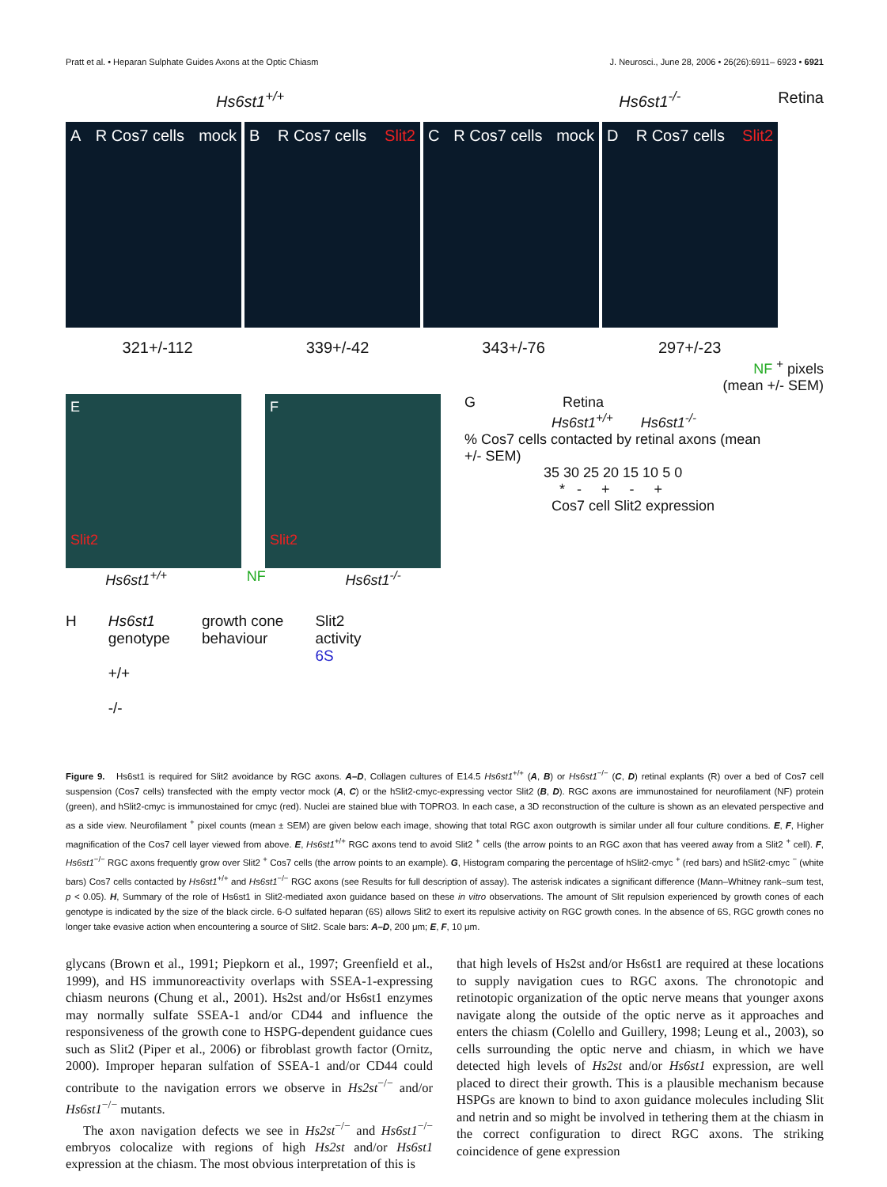Pratt et al. • Heparan Sulphate Guides Axons at the Optic Chiasm J. Neurosci., June 28, 2006 • 26(26):6911– 6923 • 6921
Hs6st1<sup>+/+</sup> Hs6st1<sup>-/-</sup> Retina
A R Cos7 cells mock
B R Cos7 cells Slit2
C R Cos7 cells mock
D R Cos7 cells Slit2
321+/-112 339+/-42 343+/-76 297+/-23
NF <sup>+</sup> pixels
(mean +/- SEM)
E
Slit2
F
Slit2
Hs6st1<sup>+/+</sup> NF Hs6st1<sup>-/-</sup>
H Hs6st1
genotype
+/+
-/- growth cone
behaviour Slit2
activity
6S
G Retina
Hs6st1<sup>+/+</sup> Hs6st1<sup>-/-</sup>
% Cos7 cells contacted by retinal axons (mean +/- SEM)
35 30 25 20 15 10 5 0
* - + - +
Cos7 cell Slit2 expression
Figure 9. Hs6st1 is required for Slit2 avoidance by RGC axons. A–D, Collagen cultures of E14.5 Hs6st1<sup>+/+</sup> (A, B) or Hs6st1<sup>−/−</sup> (C, D) retinal explants (R) over a bed of Cos7 cell suspension (Cos7 cells) transfected with the empty vector mock (A, C) or the hSlit2-cmyc-expressing vector Slit2 (B, D). RGC axons are immunostained for neurofilament (NF) protein (green), and hSlit2-cmyc is immunostained for cmyc (red). Nuclei are stained blue with TOPRO3. In each case, a 3D reconstruction of the culture is shown as an elevated perspective and as a side view. Neurofilament <sup>+</sup> pixel counts (mean ± SEM) are given below each image, showing that total RGC axon outgrowth is similar under all four culture conditions. E, F, Higher magnification of the Cos7 cell layer viewed from above. E, Hs6st1<sup>+/+</sup> RGC axons tend to avoid Slit2 <sup>+</sup> cells (the arrow points to an RGC axon that has veered away from a Slit2 <sup>+</sup> cell). F, Hs6st1<sup>−/−</sup> RGC axons frequently grow over Slit2 <sup>+</sup> Cos7 cells (the arrow points to an example). G, Histogram comparing the percentage of hSlit2-cmyc <sup>+</sup> (red bars) and hSlit2-cmyc <sup>−</sup> (white bars) Cos7 cells contacted by Hs6st1<sup>+/+</sup> and Hs6st1<sup>−/−</sup> RGC axons (see Results for full description of assay). The asterisk indicates a significant difference (Mann–Whitney rank–sum test, p < 0.05). H, Summary of the role of Hs6st1 in Slit2-mediated axon guidance based on these in vitro observations. The amount of Slit repulsion experienced by growth cones of each genotype is indicated by the size of the black circle. 6-O sulfated heparan (6S) allows Slit2 to exert its repulsive activity on RGC growth cones. In the absence of 6S, RGC growth cones no longer take evasive action when encountering a source of Slit2. Scale bars: A–D, 200 μm; E, F, 10 μm.
glycans (Brown et al., 1991; Piepkorn et al., 1997; Greenfield et al., 1999), and HS immunoreactivity overlaps with SSEA-1-expressing chiasm neurons (Chung et al., 2001). Hs2st and/or Hs6st1 enzymes may normally sulfate SSEA-1 and/or CD44 and influence the responsiveness of the growth cone to HSPG-dependent guidance cues such as Slit2 (Piper et al., 2006) or fibroblast growth factor (Ornitz, 2000). Improper heparan sulfation of SSEA-1 and/or CD44 could contribute to the navigation errors we observe in Hs2st<sup>−/−</sup> and/or Hs6st1<sup>−/−</sup> mutants.
The axon navigation defects we see in Hs2st<sup>−/−</sup> and Hs6st1<sup>−/−</sup> embryos colocalize with regions of high Hs2st and/or Hs6st1 expression at the chiasm. The most obvious interpretation of this is
that high levels of Hs2st and/or Hs6st1 are required at these locations to supply navigation cues to RGC axons. The chronotopic and retinotopic organization of the optic nerve means that younger axons navigate along the outside of the optic nerve as it approaches and enters the chiasm (Colello and Guillery, 1998; Leung et al., 2003), so cells surrounding the optic nerve and chiasm, in which we have detected high levels of Hs2st and/or Hs6st1 expression, are well placed to direct their growth. This is a plausible mechanism because HSPGs are known to bind to axon guidance molecules including Slit and netrin and so might be involved in tethering them at the chiasm in the correct configuration to direct RGC axons. The striking coincidence of gene expression